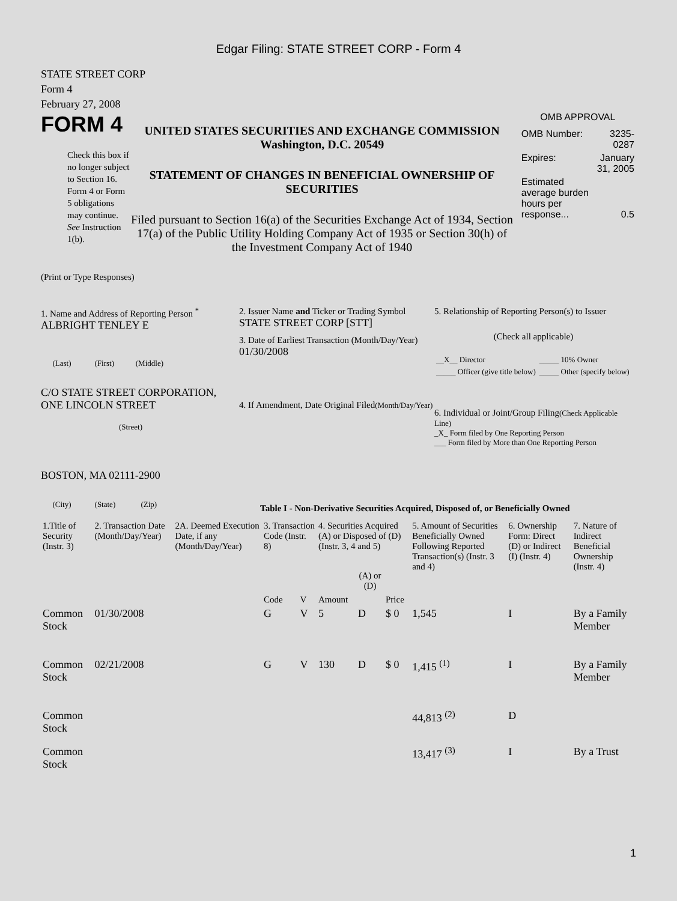Edgar Filing: STATE STREET CORP - Form 4
STATE STREET CORP
Form 4
February 27, 2008
FORM 4
Check this box if no longer subject to Section 16. Form 4 or Form 5 obligations may continue. See Instruction 1(b).
UNITED STATES SECURITIES AND EXCHANGE COMMISSION
Washington, D.C. 20549
STATEMENT OF CHANGES IN BENEFICIAL OWNERSHIP OF SECURITIES
Filed pursuant to Section 16(a) of the Securities Exchange Act of 1934, Section 17(a) of the Public Utility Holding Company Act of 1935 or Section 30(h) of the Investment Company Act of 1940
OMB APPROVAL
| OMB Number: | 3235-0287 |
| Expires: | January 31, 2005 |
| Estimated average burden hours per response... | 0.5 |
(Print or Type Responses)
1. Name and Address of Reporting Person <sup>*</sup>
ALBRIGHT TENLEY E
(Last) (First) (Middle)
C/O STATE STREET CORPORATION, ONE LINCOLN STREET
(Street)
BOSTON, MA 02111-2900
(City) (State) (Zip)
2. Issuer Name and Ticker or Trading Symbol
STATE STREET CORP [STT]
3. Date of Earliest Transaction (Month/Day/Year)
01/30/2008
4. If Amendment, Date Original Filed(Month/Day/Year)
5. Relationship of Reporting Person(s) to Issuer
(Check all applicable)
| __X__ Director | _____ 10% Owner |
| _____ Officer (give title below) | _____ Other (specify below) |
6. Individual or Joint/Group Filing(Check Applicable Line)
_X_ Form filed by One Reporting Person
___ Form filed by More than One Reporting Person
Table I - Non-Derivative Securities Acquired, Disposed of, or Beneficially Owned
| 1.Title of Security (Instr. 3) | 2. Transaction Date (Month/Day/Year) | 2A. Deemed Execution Date, if any (Month/Day/Year) | 3. Transaction Code (Instr. 8) | | 4. Securities Acquired (A) or Disposed of (D) (Instr. 3, 4 and 5) | | | 5. Amount of Securities Beneficially Owned Following Reported Transaction(s) (Instr. 3 and 4) | 6. Ownership Form: Direct (D) or Indirect (I) (Instr. 4) | 7. Nature of Indirect Beneficial Ownership (Instr. 4) |
| --- | --- | --- | --- | --- | --- | --- | --- | --- | --- | --- |
| | | | Code | V | Amount | (A) or (D) | Price | | | |
| Common Stock | 01/30/2008 | | G | V | 5 | D | $ 0 | 1,545 | I | By a Family Member |
| Common Stock | 02/21/2008 | | G | V | 130 | D | $ 0 | 1,415 <sup>(1)</sup> | I | By a Family Member |
| Common Stock | | | | | | | | 44,813 <sup>(2)</sup> | D | |
| Common Stock | | | | | | | | 13,417 <sup>(3)</sup> | I | By a Trust |
1